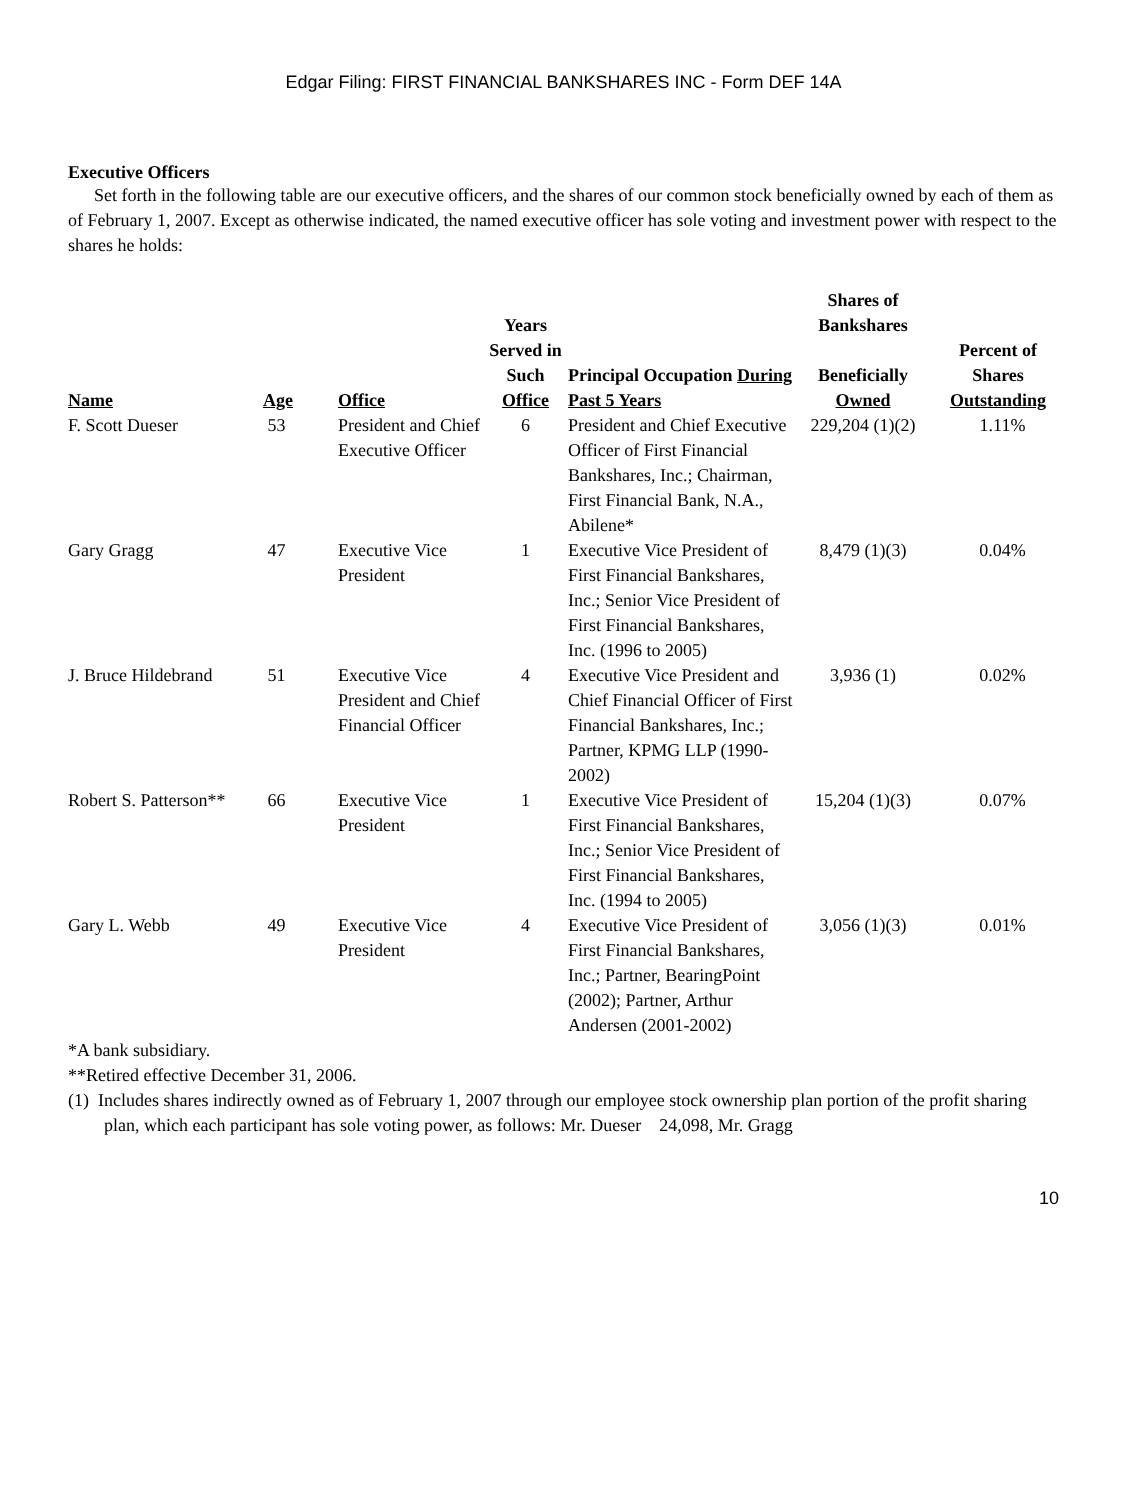Edgar Filing: FIRST FINANCIAL BANKSHARES INC - Form DEF 14A
Executive Officers
Set forth in the following table are our executive officers, and the shares of our common stock beneficially owned by each of them as of February 1, 2007. Except as otherwise indicated, the named executive officer has sole voting and investment power with respect to the shares he holds:
| Name | Age | Office | Years Served in Such Office | Principal Occupation During Past 5 Years | Shares of Bankshares Beneficially Owned | Percent of Shares Outstanding |
| --- | --- | --- | --- | --- | --- | --- |
| F. Scott Dueser | 53 | President and Chief Executive Officer | 6 | President and Chief Executive Officer of First Financial Bankshares, Inc.; Chairman, First Financial Bank, N.A., Abilene* | 229,204 (1)(2) | 1.11% |
| Gary Gragg | 47 | Executive Vice President | 1 | Executive Vice President of First Financial Bankshares, Inc.; Senior Vice President of First Financial Bankshares, Inc. (1996 to 2005) | 8,479 (1)(3) | 0.04% |
| J. Bruce Hildebrand | 51 | Executive Vice President and Chief Financial Officer | 4 | Executive Vice President and Chief Financial Officer of First Financial Bankshares, Inc.; Partner, KPMG LLP (1990-2002) | 3,936 (1) | 0.02% |
| Robert S. Patterson** | 66 | Executive Vice President | 1 | Executive Vice President of First Financial Bankshares, Inc.; Senior Vice President of First Financial Bankshares, Inc. (1994 to 2005) | 15,204 (1)(3) | 0.07% |
| Gary L. Webb | 49 | Executive Vice President | 4 | Executive Vice President of First Financial Bankshares, Inc.; Partner, BearingPoint (2002); Partner, Arthur Andersen (2001-2002) | 3,056 (1)(3) | 0.01% |
*A bank subsidiary.
**Retired effective December 31, 2006.
(1) Includes shares indirectly owned as of February 1, 2007 through our employee stock ownership plan portion of the profit sharing plan, which each participant has sole voting power, as follows: Mr. Dueser 24,098, Mr. Gragg
10